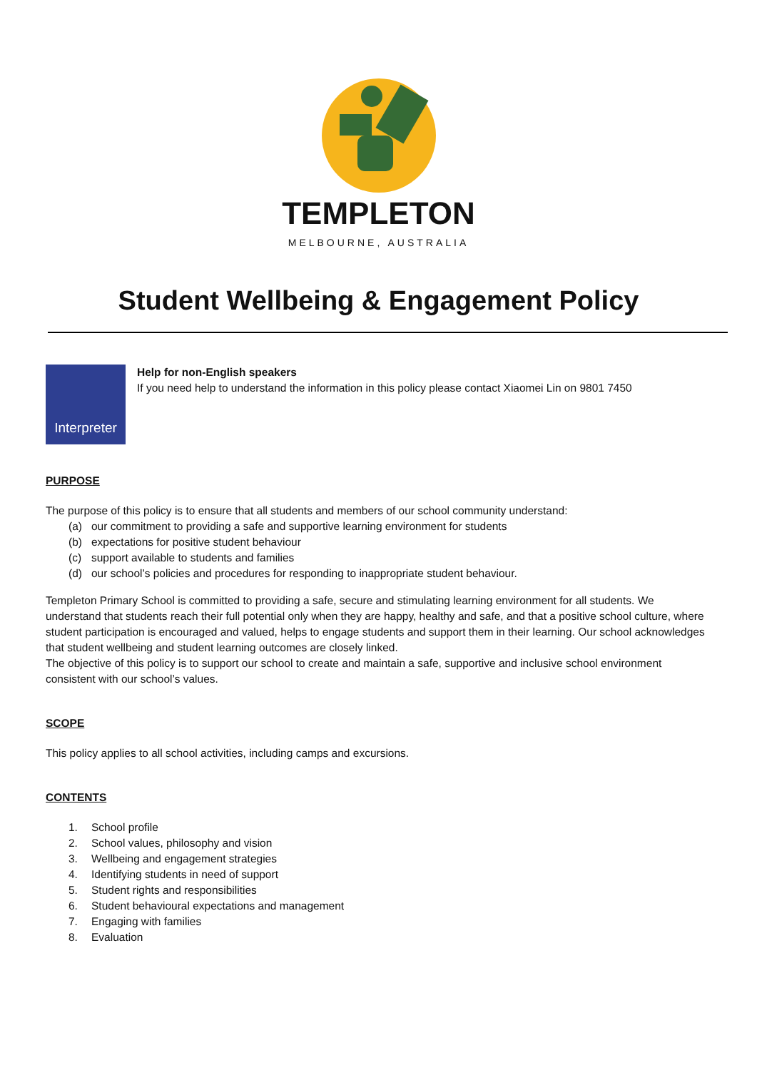TEMPLETON
MELBOURNE, AUSTRALIA
Student Wellbeing & Engagement Policy
Interpreter
Help for non-English speakers
If you need help to understand the information in this policy please contact Xiaomei Lin on 9801 7450
PURPOSE
The purpose of this policy is to ensure that all students and members of our school community understand:
(a) our commitment to providing a safe and supportive learning environment for students
(b) expectations for positive student behaviour
(c) support available to students and families
(d) our school’s policies and procedures for responding to inappropriate student behaviour.
Templeton Primary School is committed to providing a safe, secure and stimulating learning environment for all students. We understand that students reach their full potential only when they are happy, healthy and safe, and that a positive school culture, where student participation is encouraged and valued, helps to engage students and support them in their learning. Our school acknowledges that student wellbeing and student learning outcomes are closely linked.
The objective of this policy is to support our school to create and maintain a safe, supportive and inclusive school environment consistent with our school’s values.
SCOPE
This policy applies to all school activities, including camps and excursions.
CONTENTS
1. School profile
2. School values, philosophy and vision
3. Wellbeing and engagement strategies
4. Identifying students in need of support
5. Student rights and responsibilities
6. Student behavioural expectations and management
7. Engaging with families
8. Evaluation